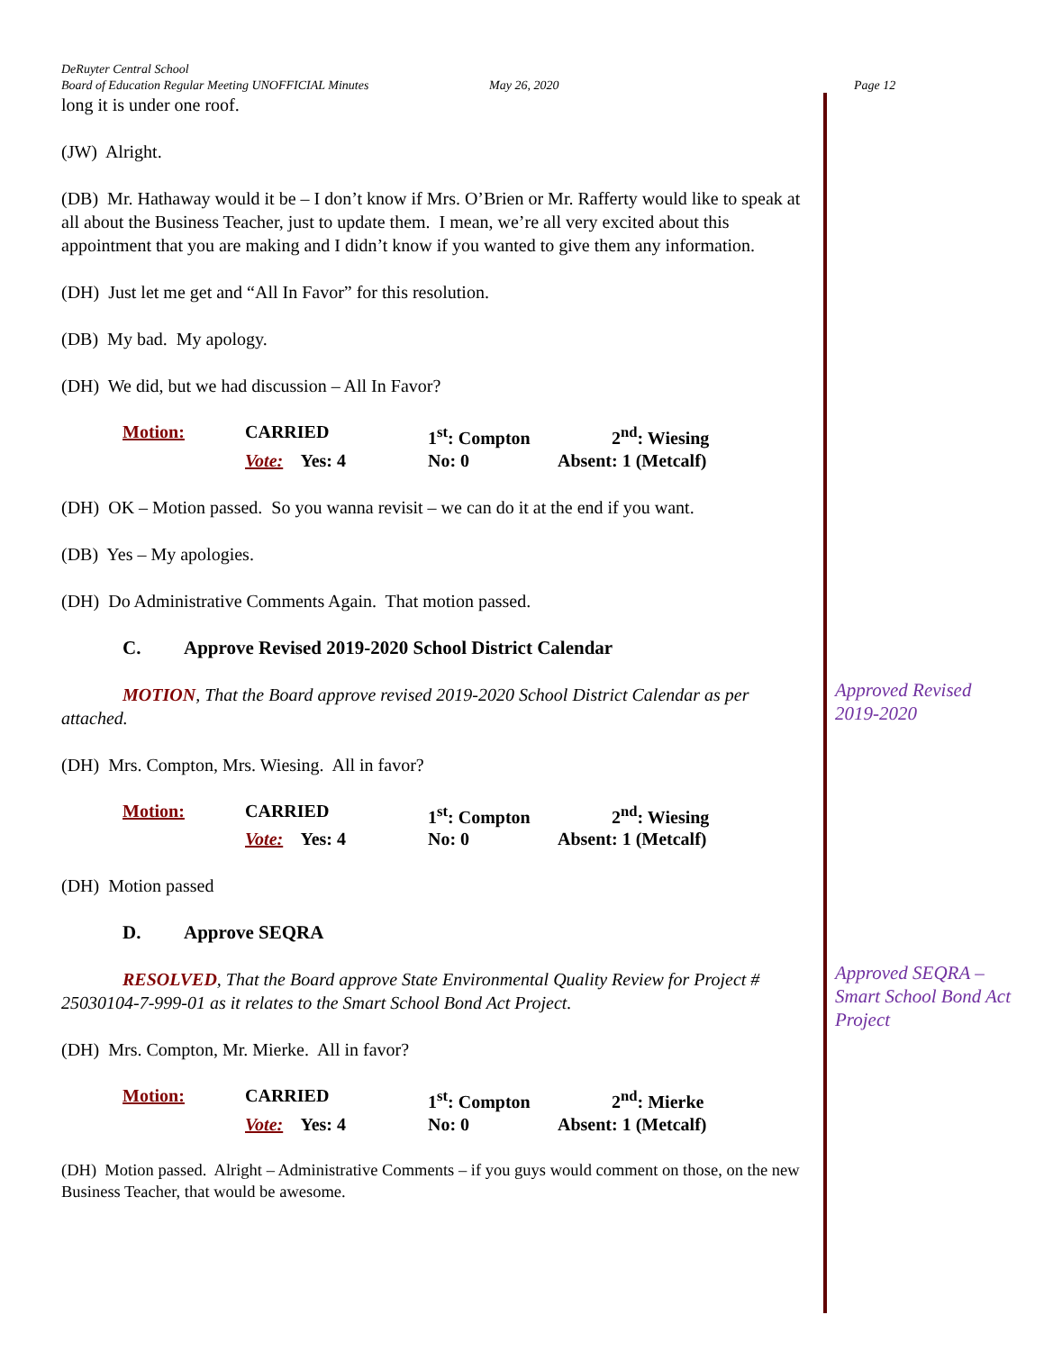DeRuyter Central School
Board of Education Regular Meeting UNOFFICIAL Minutes May 26, 2020 Page 12
long it is under one roof.
(JW) Alright.
(DB) Mr. Hathaway would it be – I don’t know if Mrs. O’Brien or Mr. Rafferty would like to speak at all about the Business Teacher, just to update them. I mean, we’re all very excited about this appointment that you are making and I didn’t know if you wanted to give them any information.
(DH) Just let me get and “All In Favor” for this resolution.
(DB) My bad. My apology.
(DH) We did, but we had discussion – All In Favor?
Motion: CARRIED 1<sup>st</sup>: Compton 2<sup>nd</sup>: Wiesing Vote: Yes: 4 No: 0 Absent: 1 (Metcalf)
(DH) OK – Motion passed. So you wanna revisit – we can do it at the end if you want.
(DB) Yes – My apologies.
(DH) Do Administrative Comments Again. That motion passed.
C. Approve Revised 2019-2020 School District Calendar
MOTION, That the Board approve revised 2019-2020 School District Calendar as per attached.
(DH) Mrs. Compton, Mrs. Wiesing. All in favor?
Motion: CARRIED 1<sup>st</sup>: Compton 2<sup>nd</sup>: Wiesing Vote: Yes: 4 No: 0 Absent: 1 (Metcalf)
(DH) Motion passed
D. Approve SEQRA
RESOLVED, That the Board approve State Environmental Quality Review for Project # 25030104-7-999-01 as it relates to the Smart School Bond Act Project.
(DH) Mrs. Compton, Mr. Mierke. All in favor?
Motion: CARRIED 1<sup>st</sup>: Compton 2<sup>nd</sup>: Mierke Vote: Yes: 4 No: 0 Absent: 1 (Metcalf)
(DH) Motion passed. Alright – Administrative Comments – if you guys would comment on those, on the new Business Teacher, that would be awesome.
Approved Revised 2019-2020
Approved SEQRA – Smart School Bond Act Project